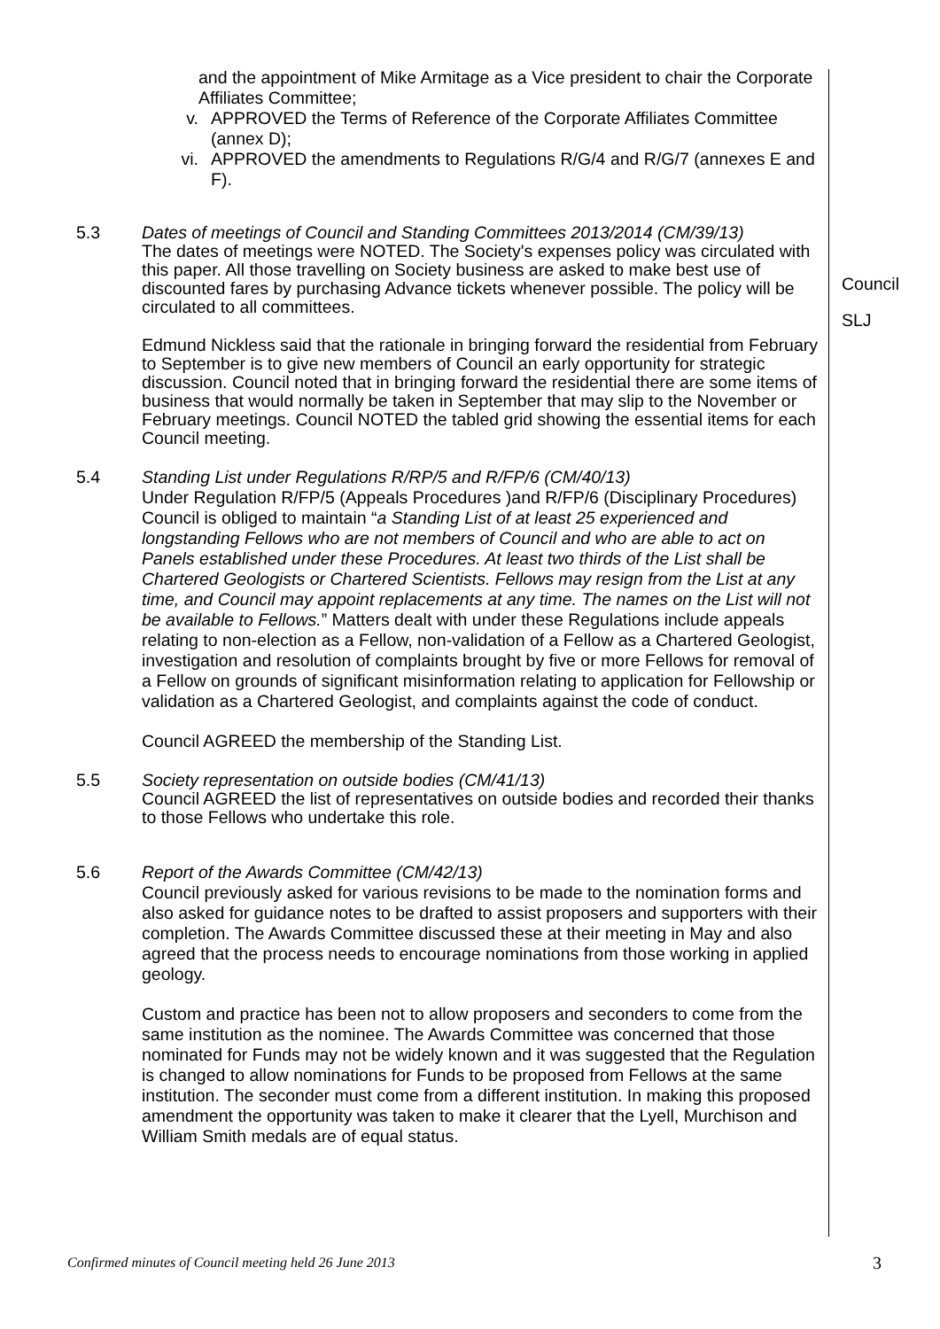and the appointment of Mike Armitage as a Vice president to chair the Corporate Affiliates Committee;
v. APPROVED the Terms of Reference of the Corporate Affiliates Committee (annex D);
vi. APPROVED the amendments to Regulations R/G/4 and R/G/7 (annexes E and F).
5.3 Dates of meetings of Council and Standing Committees 2013/2014 (CM/39/13)
The dates of meetings were NOTED. The Society's expenses policy was circulated with this paper. All those travelling on Society business are asked to make best use of discounted fares by purchasing Advance tickets whenever possible. The policy will be circulated to all committees.
Edmund Nickless said that the rationale in bringing forward the residential from February to September is to give new members of Council an early opportunity for strategic discussion. Council noted that in bringing forward the residential there are some items of business that would normally be taken in September that may slip to the November or February meetings. Council NOTED the tabled grid showing the essential items for each Council meeting.
5.4 Standing List under Regulations R/RP/5 and R/FP/6 (CM/40/13)
Under Regulation R/FP/5 (Appeals Procedures )and R/FP/6 (Disciplinary Procedures) Council is obliged to maintain “a Standing List of at least 25 experienced and longstanding Fellows who are not members of Council and who are able to act on Panels established under these Procedures. At least two thirds of the List shall be Chartered Geologists or Chartered Scientists. Fellows may resign from the List at any time, and Council may appoint replacements at any time. The names on the List will not be available to Fellows.” Matters dealt with under these Regulations include appeals relating to non-election as a Fellow, non-validation of a Fellow as a Chartered Geologist, investigation and resolution of complaints brought by five or more Fellows for removal of a Fellow on grounds of significant misinformation relating to application for Fellowship or validation as a Chartered Geologist, and complaints against the code of conduct.
Council AGREED the membership of the Standing List.
5.5 Society representation on outside bodies (CM/41/13)
Council AGREED the list of representatives on outside bodies and recorded their thanks to those Fellows who undertake this role.
5.6 Report of the Awards Committee (CM/42/13)
Council previously asked for various revisions to be made to the nomination forms and also asked for guidance notes to be drafted to assist proposers and supporters with their completion. The Awards Committee discussed these at their meeting in May and also agreed that the process needs to encourage nominations from those working in applied geology.
Custom and practice has been not to allow proposers and seconders to come from the same institution as the nominee. The Awards Committee was concerned that those nominated for Funds may not be widely known and it was suggested that the Regulation is changed to allow nominations for Funds to be proposed from Fellows at the same institution. The seconder must come from a different institution. In making this proposed amendment the opportunity was taken to make it clearer that the Lyell, Murchison and William Smith medals are of equal status.
Council
SLJ
Confirmed minutes of Council meeting held 26 June 2013
3